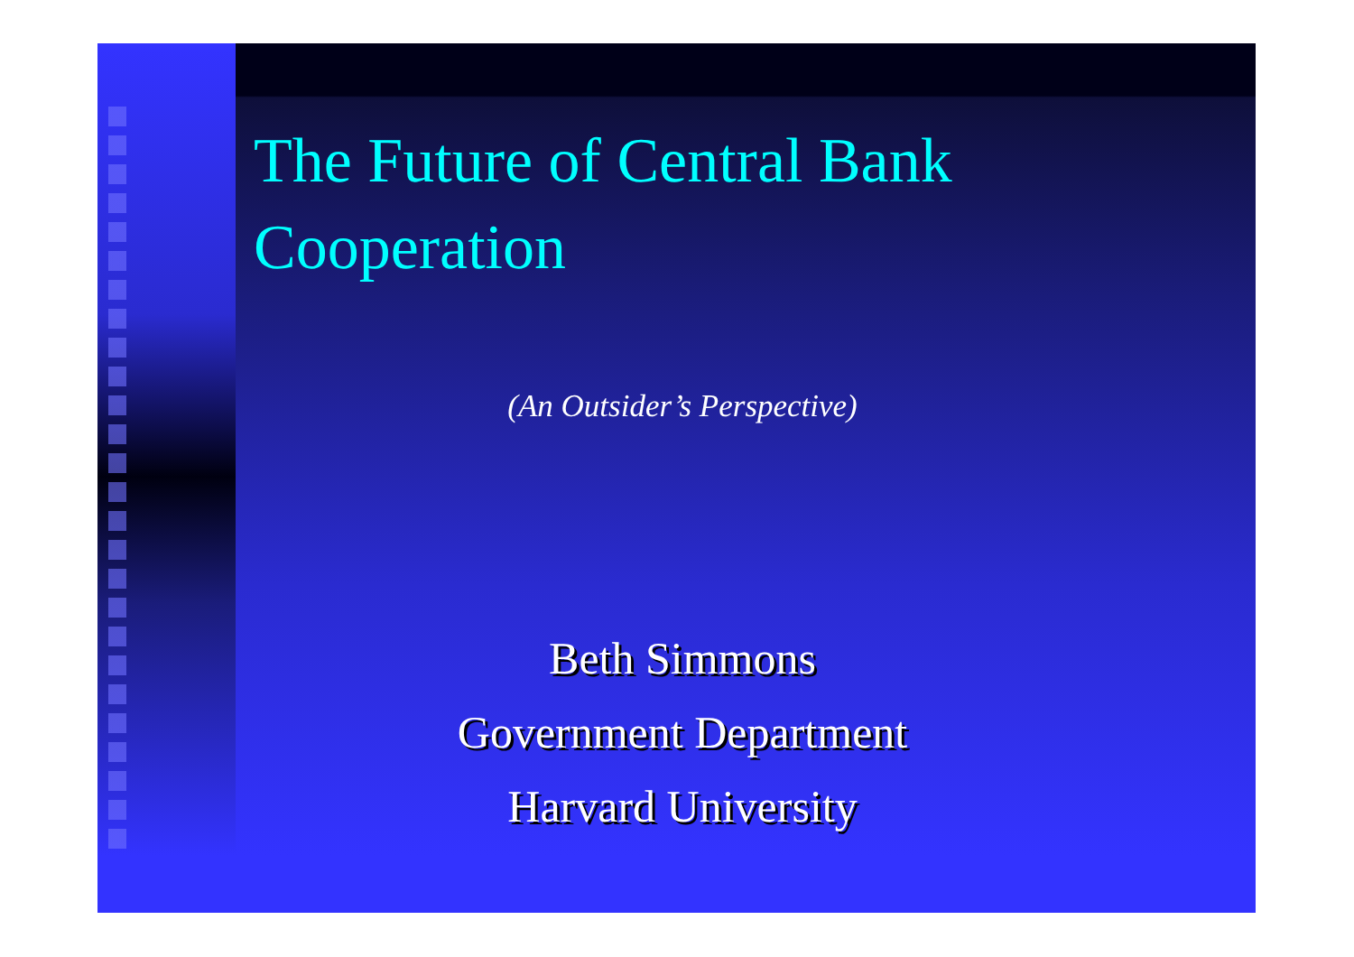The Future of Central Bank
Cooperation
(An Outsider’s Perspective)
Beth Simmons
Government Department
Harvard University